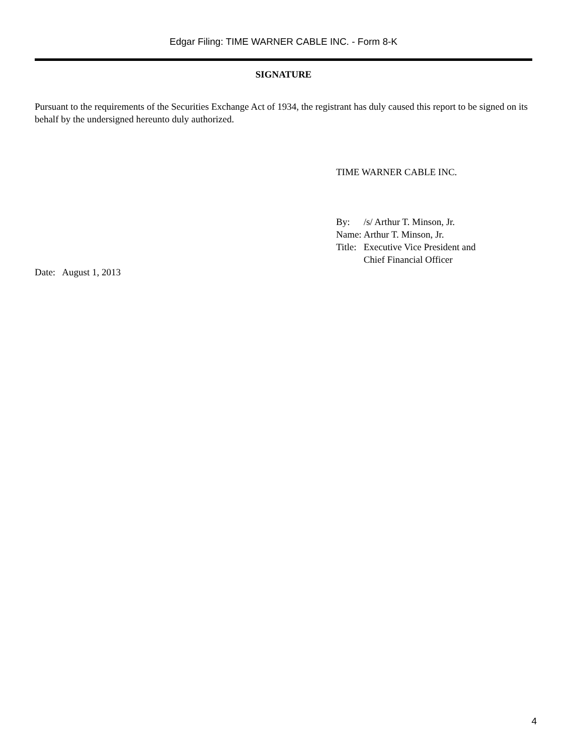Edgar Filing: TIME WARNER CABLE INC. - Form 8-K
SIGNATURE
Pursuant to the requirements of the Securities Exchange Act of 1934, the registrant has duly caused this report to be signed on its behalf by the undersigned hereunto duly authorized.
TIME WARNER CABLE INC.
| By: | /s/ Arthur T. Minson, Jr. |
| Name: | Arthur T. Minson, Jr. |
| Title: | Executive Vice President and Chief Financial Officer |
Date: August 1, 2013
4